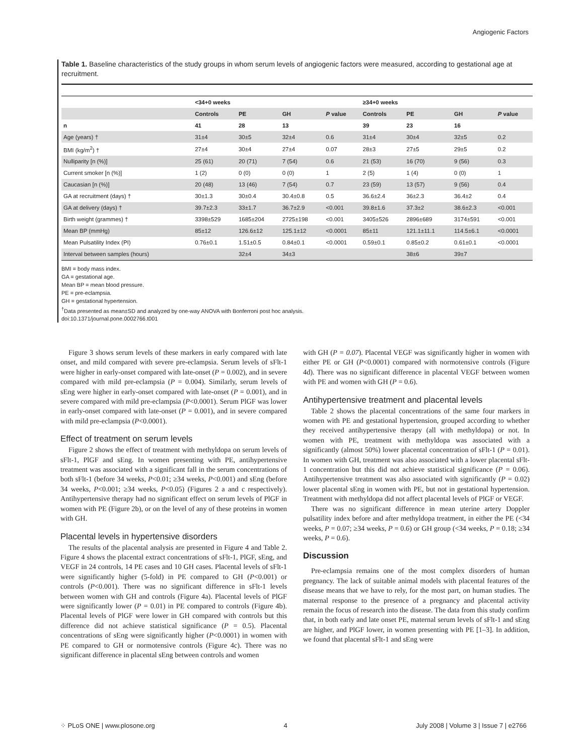Angiogenic Factors
Table 1. Baseline characteristics of the study groups in whom serum levels of angiogenic factors were measured, according to gestational age at recruitment.
| | <34+0 weeks | | | | ≥34+0 weeks | | | |
| --- | --- | --- | --- | --- | --- | --- | --- | --- |
| | Controls | PE | GH | P value | Controls | PE | GH | P value |
| n | 41 | 28 | 13 | | 39 | 23 | 16 | |
| Age (years) † | 31±4 | 30±5 | 32±4 | 0.6 | 31±4 | 30±4 | 32±5 | 0.2 |
| BMI (kg/m<sup>2</sup>) † | 27±4 | 30±4 | 27±4 | 0.07 | 28±3 | 27±5 | 29±5 | 0.2 |
| Nulliparity [n (%)] | 25 (61) | 20 (71) | 7 (54) | 0.6 | 21 (53) | 16 (70) | 9 (56) | 0.3 |
| Current smoker [n (%)] | 1 (2) | 0 (0) | 0 (0) | 1 | 2 (5) | 1 (4) | 0 (0) | 1 |
| Caucasian [n (%)] | 20 (48) | 13 (46) | 7 (54) | 0.7 | 23 (59) | 13 (57) | 9 (56) | 0.4 |
| GA at recruitment (days) † | 30±1.3 | 30±0.4 | 30.4±0.8 | 0.5 | 36.6±2.4 | 36±2.3 | 36.4±2 | 0.4 |
| GA at delivery (days) † | 39.7±2.3 | 33±1.7 | 36.7±2.9 | <0.001 | 39.8±1.6 | 37.3±2 | 38.6±2.3 | <0.001 |
| Birth weight (grammes) † | 3398±529 | 1685±204 | 2725±198 | <0.001 | 3405±526 | 2896±689 | 3174±591 | <0.001 |
| Mean BP (mmHg) | 85±12 | 126.6±12 | 125.1±12 | <0.0001 | 85±11 | 121.1±11.1 | 114.5±6.1 | <0.0001 |
| Mean Pulsatility Index (PI) | 0.76±0.1 | 1.51±0.5 | 0.84±0.1 | <0.0001 | 0.59±0.1 | 0.85±0.2 | 0.61±0.1 | <0.0001 |
| Interval between samples (hours) | | 32±4 | 34±3 | | | 38±6 | 39±7 | |
BMI = body mass index.
GA = gestational age.
Mean BP = mean blood pressure.
PE = pre-eclampsia.
GH = gestational hypertension.
<sup>†</sup> Data presented as mean±SD and analyzed by one-way ANOVA with Bonferroni post hoc analysis.
doi:10.1371/journal.pone.0002766.t001
Figure 3 shows serum levels of these markers in early compared with late onset, and mild compared with severe pre-eclampsia. Serum levels of sFlt-1 were higher in early-onset compared with late-onset (P = 0.002), and in severe compared with mild pre-eclampsia (P = 0.004). Similarly, serum levels of sEng were higher in early-onset compared with late-onset (P = 0.001), and in severe compared with mild pre-eclampsia (P<0.0001). Serum PlGF was lower in early-onset compared with late-onset (P = 0.001), and in severe compared with mild pre-eclampsia (P<0.0001).
Effect of treatment on serum levels
Figure 2 shows the effect of treatment with methyldopa on serum levels of sFlt-1, PlGF and sEng. In women presenting with PE, antihypertensive treatment was associated with a significant fall in the serum concentrations of both sFlt-1 (before 34 weeks, P<0.01; ≥34 weeks, P<0.001) and sEng (before 34 weeks, P<0.001; ≥34 weeks, P<0.05) (Figures 2 a and c respectively). Antihypertensive therapy had no significant effect on serum levels of PlGF in women with PE (Figure 2b), or on the level of any of these proteins in women with GH.
Placental levels in hypertensive disorders
The results of the placental analysis are presented in Figure 4 and Table 2. Figure 4 shows the placental extract concentrations of sFlt-1, PlGF, sEng, and VEGF in 24 controls, 14 PE cases and 10 GH cases. Placental levels of sFlt-1 were significantly higher (5-fold) in PE compared to GH (P<0.001) or controls (P<0.001). There was no significant difference in sFlt-1 levels between women with GH and controls (Figure 4a). Placental levels of PlGF were significantly lower (P = 0.01) in PE compared to controls (Figure 4b). Placental levels of PlGF were lower in GH compared with controls but this difference did not achieve statistical significance (P = 0.5). Placental concentrations of sEng were significantly higher (P<0.0001) in women with PE compared to GH or normotensive controls (Figure 4c). There was no significant difference in placental sEng between controls and women
with GH (P = 0.07). Placental VEGF was significantly higher in women with either PE or GH (P<0.0001) compared with normotensive controls (Figure 4d). There was no significant difference in placental VEGF between women with PE and women with GH (P = 0.6).
Antihypertensive treatment and placental levels
Table 2 shows the placental concentrations of the same four markers in women with PE and gestational hypertension, grouped according to whether they received antihypertensive therapy (all with methyldopa) or not. In women with PE, treatment with methyldopa was associated with a significantly (almost 50%) lower placental concentration of sFlt-1 (P = 0.01). In women with GH, treatment was also associated with a lower placental sFlt-1 concentration but this did not achieve statistical significance (P = 0.06). Antihypertensive treatment was also associated with significantly (P = 0.02) lower placental sEng in women with PE, but not in gestational hypertension. Treatment with methyldopa did not affect placental levels of PlGF or VEGF.
There was no significant difference in mean uterine artery Doppler pulsatility index before and after methyldopa treatment, in either the PE (<34 weeks, P = 0.07; ≥34 weeks, P = 0.6) or GH group (<34 weeks, P = 0.18; ≥34 weeks, P = 0.6).
Discussion
Pre-eclampsia remains one of the most complex disorders of human pregnancy. The lack of suitable animal models with placental features of the disease means that we have to rely, for the most part, on human studies. The maternal response to the presence of a pregnancy and placental activity remain the focus of research into the disease. The data from this study confirm that, in both early and late onset PE, maternal serum levels of sFlt-1 and sEng are higher, and PlGF lower, in women presenting with PE [1–3]. In addition, we found that placental sFlt-1 and sEng were
⁘ PLoS ONE | www.plosone.org 4 July 2008 | Volume 3 | Issue 7 | e2766